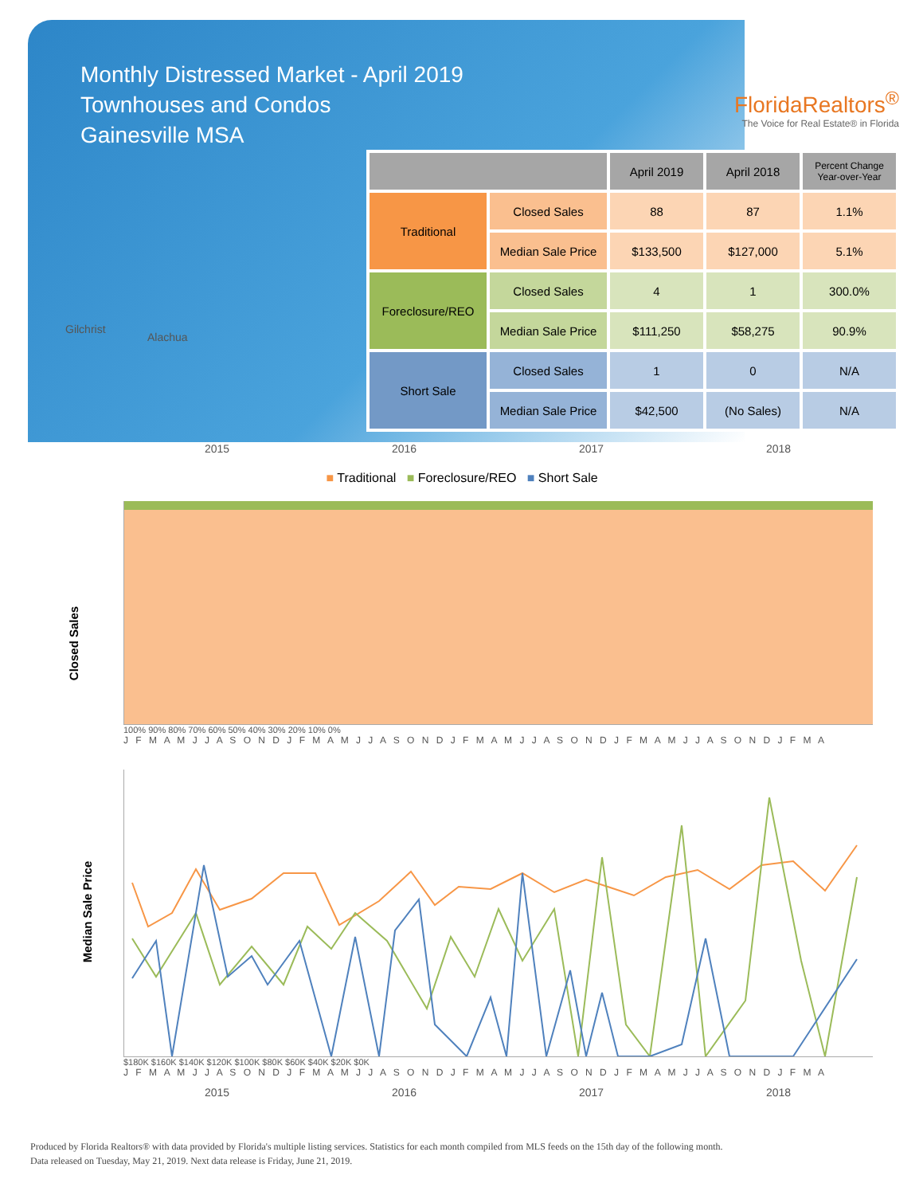Monthly Distressed Market - April 2019
Townhouses and Condos
Gainesville MSA
FloridaRealtors<sup>®</sup>
The Voice for Real Estate® in Florida
Gilchrist
Alachua
| | | April 2019 | April 2018 | Percent Change Year-over-Year |
| --- | --- | --- | --- | --- |
| Traditional | Closed Sales | 88 | 87 | 1.1% |
| | Median Sale Price | $133,500 | $127,000 | 5.1% |
| Foreclosure/REO | Closed Sales | 4 | 1 | 300.0% |
| | Median Sale Price | $111,250 | $58,275 | 90.9% |
| Short Sale | Closed Sales | 1 | 0 | N/A |
| | Median Sale Price | $42,500 | (No Sales) | N/A |
2015 2016 2017 2018
■ Traditional ■ Foreclosure/REO ■ Short Sale
Closed Sales
100% 90% 80% 70% 60% 50% 40% 30% 20% 10% 0%
J F M A M J J A S O N D J F M A M J J A S O N D J F M A M J J A S O N D J F M A M J J A S O N D J F M A
Median Sale Price
$180K $160K $140K $120K $100K $80K $60K $40K $20K $0K
J F M A M J J A S O N D J F M A M J J A S O N D J F M A M J J A S O N D J F M A M J J A S O N D J F M A
2015 2016 2017 2018
Produced by Florida Realtors® with data provided by Florida's multiple listing services. Statistics for each month compiled from MLS feeds on the 15th day of the following month.
Data released on Tuesday, May 21, 2019. Next data release is Friday, June 21, 2019.